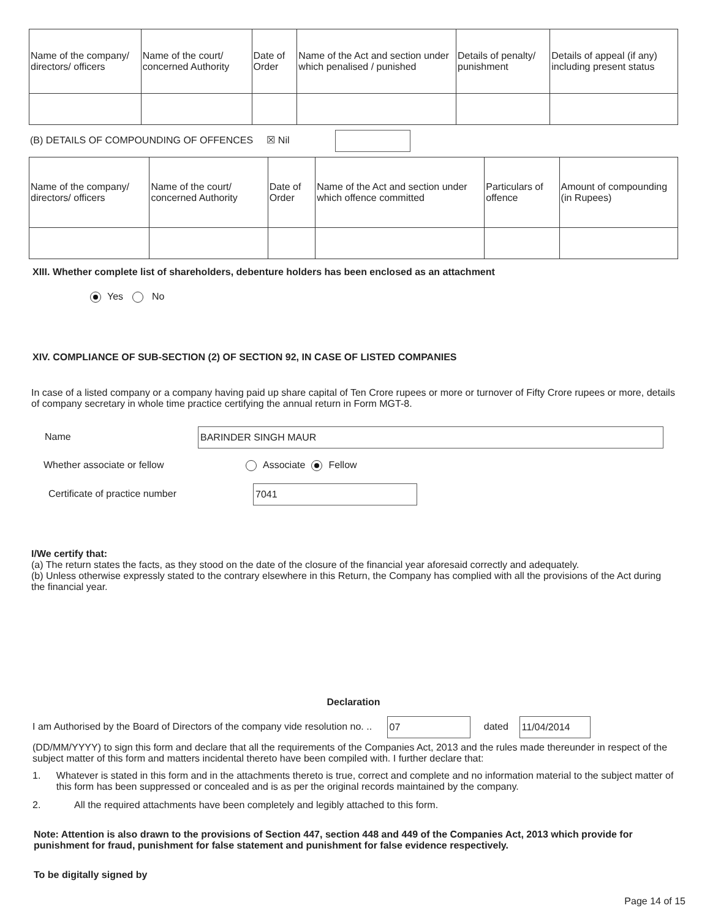| Name of the company/ directors/ officers | Name of the court/ concerned Authority | Date of Order | Name of the Act and section under which penalised / punished | Details of penalty/ punishment | Details of appeal (if any) including present status |
(B) DETAILS OF COMPOUNDING OF OFFENCES ☒ Nil
| Name of the company/ directors/ officers | Name of the court/ concerned Authority | Date of Order | Name of the Act and section under which offence committed | Particulars of offence | Amount of compounding (in Rupees) |
XIII. Whether complete list of shareholders, debenture holders has been enclosed as an attachment
Yes No
XIV. COMPLIANCE OF SUB-SECTION (2) OF SECTION 92, IN CASE OF LISTED COMPANIES
In case of a listed company or a company having paid up share capital of Ten Crore rupees or more or turnover of Fifty Crore rupees or more, details of company secretary in whole time practice certifying the annual return in Form MGT-8.
Name BARINDER SINGH MAUR
Whether associate or fellow Associate Fellow
Certificate of practice number 7041
I/We certify that:
(a) The return states the facts, as they stood on the date of the closure of the financial year aforesaid correctly and adequately.
(b) Unless otherwise expressly stated to the contrary elsewhere in this Return, the Company has complied with all the provisions of the Act during the financial year.
Declaration
I am Authorised by the Board of Directors of the company vide resolution no. .. 07 dated 11/04/2014
(DD/MM/YYYY) to sign this form and declare that all the requirements of the Companies Act, 2013 and the rules made thereunder in respect of the subject matter of this form and matters incidental thereto have been compiled with. I further declare that:
1. Whatever is stated in this form and in the attachments thereto is true, correct and complete and no information material to the subject matter of this form has been suppressed or concealed and is as per the original records maintained by the company.
2. All the required attachments have been completely and legibly attached to this form.
Note: Attention is also drawn to the provisions of Section 447, section 448 and 449 of the Companies Act, 2013 which provide for punishment for fraud, punishment for false statement and punishment for false evidence respectively.
To be digitally signed by
Page 14 of 15